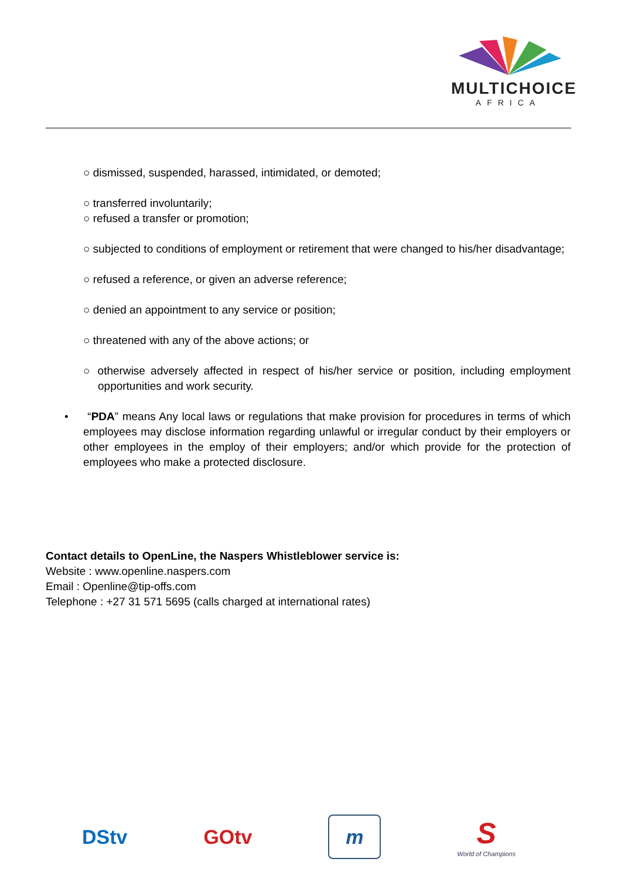MULTICHOICE
AFRICA
○ dismissed, suspended, harassed, intimidated, or demoted;
○ transferred involuntarily;
○ refused a transfer or promotion;
○ subjected to conditions of employment or retirement that were changed to his/her disadvantage;
○ refused a reference, or given an adverse reference;
○ denied an appointment to any service or position;
○ threatened with any of the above actions; or
○ otherwise adversely affected in respect of his/her service or position, including employment opportunities and work security.
• “PDA” means Any local laws or regulations that make provision for procedures in terms of which employees may disclose information regarding unlawful or irregular conduct by their employers or other employees in the employ of their employers; and/or which provide for the protection of employees who make a protected disclosure.
Contact details to OpenLine, the Naspers Whistleblower service is:
Website : www.openline.naspers.com
Email : Openline@tip-offs.com
Telephone : +27 31 571 5695 (calls charged at international rates)
DStv GOtv
m
S
World of Champions